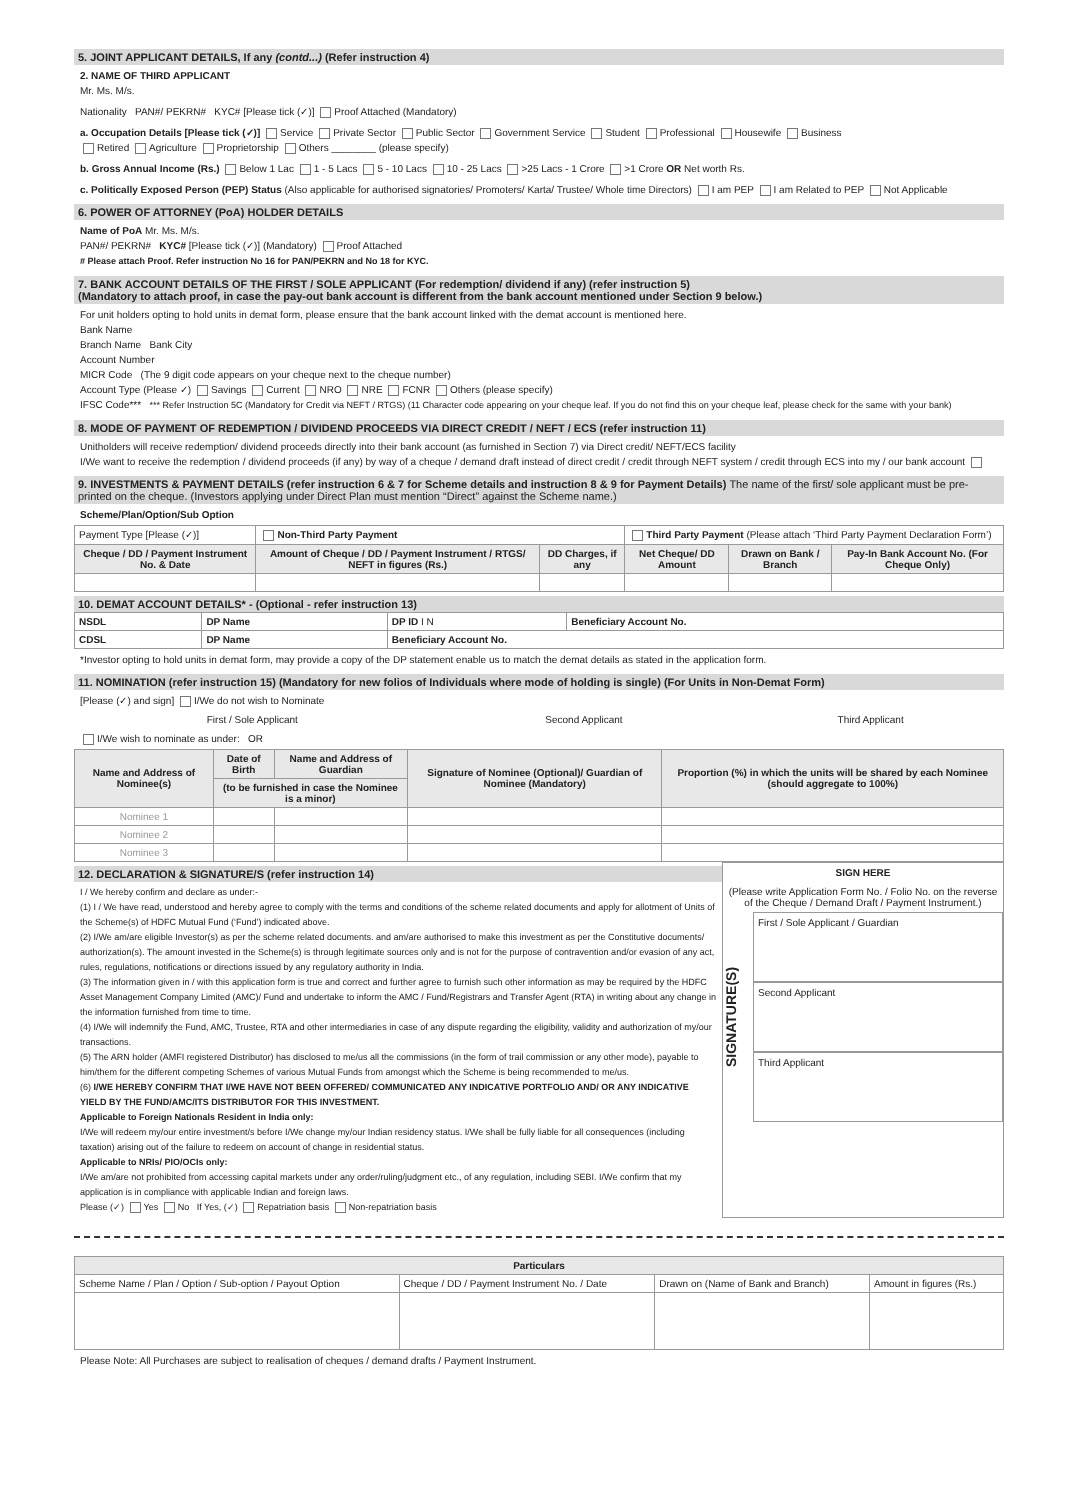5. JOINT APPLICANT DETAILS, If any (contd...) (Refer instruction 4)
2. NAME OF THIRD APPLICANT
Mr. Ms. M/s.
Nationality PAN#/ PEKRN# KYC# [Please tick (✓)] Proof Attached (Mandatory)
a. Occupation Details [Please tick (✓)] Service Private Sector Public Sector Government Service Student Professional Housewife Business
Retired Agriculture Proprietorship Others ________ (please specify)
b. Gross Annual Income (Rs.) Below 1 Lac 1 - 5 Lacs 5 - 10 Lacs 10 - 25 Lacs >25 Lacs - 1 Crore >1 Crore OR Net worth Rs.
c. Politically Exposed Person (PEP) Status (Also applicable for authorised signatories/ Promoters/ Karta/ Trustee/ Whole time Directors) I am PEP I am Related to PEP Not Applicable
6. POWER OF ATTORNEY (PoA) HOLDER DETAILS
Name of PoA Mr. Ms. M/s.
PAN#/ PEKRN# KYC# [Please tick (✓)] (Mandatory) Proof Attached
# Please attach Proof. Refer instruction No 16 for PAN/PEKRN and No 18 for KYC.
7. BANK ACCOUNT DETAILS OF THE FIRST / SOLE APPLICANT (For redemption/ dividend if any) (refer instruction 5)
(Mandatory to attach proof, in case the pay-out bank account is different from the bank account mentioned under Section 9 below.)
For unit holders opting to hold units in demat form, please ensure that the bank account linked with the demat account is mentioned here.
Bank Name
Branch Name Bank City
Account Number
MICR Code (The 9 digit code appears on your cheque next to the cheque number)
Account Type (Please ✓) Savings Current NRO NRE FCNR Others (please specify)
IFSC Code*** *** Refer Instruction 5C (Mandatory for Credit via NEFT / RTGS) (11 Character code appearing on your cheque leaf. If you do not find this on your cheque leaf, please check for the same with your bank)
8. MODE OF PAYMENT OF REDEMPTION / DIVIDEND PROCEEDS VIA DIRECT CREDIT / NEFT / ECS (refer instruction 11)
Unitholders will receive redemption/ dividend proceeds directly into their bank account (as furnished in Section 7) via Direct credit/ NEFT/ECS facility
I/We want to receive the redemption / dividend proceeds (if any) by way of a cheque / demand draft instead of direct credit / credit through NEFT system / credit through ECS into my / our bank account
9. INVESTMENTS & PAYMENT DETAILS (refer instruction 6 & 7 for Scheme details and instruction 8 & 9 for Payment Details) The name of the first/ sole applicant must be pre-printed on the cheque. (Investors applying under Direct Plan must mention “Direct” against the Scheme name.)
Scheme/Plan/Option/Sub Option
| Payment Type [Please (✓)] | Non-Third Party Payment | | Third Party Payment (Please attach ‘Third Party Payment Declaration Form’) | | |
| Cheque / DD / Payment Instrument No. & Date | Amount of Cheque / DD / Payment Instrument / RTGS/ NEFT in figures (Rs.) | DD Charges, if any | Net Cheque/ DD Amount | Drawn on Bank / Branch | Pay-In Bank Account No. (For Cheque Only) |
10. DEMAT ACCOUNT DETAILS* - (Optional - refer instruction 13)
| NSDL | DP Name | DP ID I N | Beneficiary Account No. |
| CDSL | DP Name | Beneficiary Account No. | |
*Investor opting to hold units in demat form, may provide a copy of the DP statement enable us to match the demat details as stated in the application form.
11. NOMINATION (refer instruction 15) (Mandatory for new folios of Individuals where mode of holding is single) (For Units in Non-Demat Form)
[Please (✓) and sign] I/We do not wish to Nominate
| First / Sole Applicant | Second Applicant | Third Applicant |
I/We wish to nominate as under: OR
| Name and Address of Nominee(s) | Date of Birth | Name and Address of Guardian | Signature of Nominee (Optional)/ Guardian of Nominee (Mandatory) | Proportion (%) in which the units will be shared by each Nominee (should aggregate to 100%) |
| --- | --- | --- | --- | --- |
| | (to be furnished in case the Nominee is a minor) | | | |
| Nominee 1 | | | | |
| Nominee 2 | | | | |
| Nominee 3 | | | | |
12. DECLARATION & SIGNATURE/S (refer instruction 14)
I / We hereby confirm and declare as under:-
(1) I / We have read, understood and hereby agree to comply with the terms and conditions of the scheme related documents and apply for allotment of Units of the Scheme(s) of HDFC Mutual Fund (‘Fund’) indicated above.
(2) I/We am/are eligible Investor(s) as per the scheme related documents. and am/are authorised to make this investment as per the Constitutive documents/ authorization(s). The amount invested in the Scheme(s) is through legitimate sources only and is not for the purpose of contravention and/or evasion of any act, rules, regulations, notifications or directions issued by any regulatory authority in India.
(3) The information given in / with this application form is true and correct and further agree to furnish such other information as may be required by the HDFC Asset Management Company Limited (AMC)/ Fund and undertake to inform the AMC / Fund/Registrars and Transfer Agent (RTA) in writing about any change in the information furnished from time to time.
(4) I/We will indemnify the Fund, AMC, Trustee, RTA and other intermediaries in case of any dispute regarding the eligibility, validity and authorization of my/our transactions.
(5) The ARN holder (AMFI registered Distributor) has disclosed to me/us all the commissions (in the form of trail commission or any other mode), payable to him/them for the different competing Schemes of various Mutual Funds from amongst which the Scheme is being recommended to me/us.
(6) I/WE HEREBY CONFIRM THAT I/WE HAVE NOT BEEN OFFERED/ COMMUNICATED ANY INDICATIVE PORTFOLIO AND/ OR ANY INDICATIVE YIELD BY THE FUND/AMC/ITS DISTRIBUTOR FOR THIS INVESTMENT.
Applicable to Foreign Nationals Resident in India only:
I/We will redeem my/our entire investment/s before I/We change my/our Indian residency status. I/We shall be fully liable for all consequences (including taxation) arising out of the failure to redeem on account of change in residential status.
Applicable to NRIs/ PIO/OCIs only:
I/We am/are not prohibited from accessing capital markets under any order/ruling/judgment etc., of any regulation, including SEBI. I/We confirm that my application is in compliance with applicable Indian and foreign laws.
Please (✓) Yes No If Yes, (✓) Repatriation basis Non-repatriation basis
SIGN HERE
(Please write Application Form No. / Folio No. on the reverse of the Cheque / Demand Draft / Payment Instrument.)
SIGNATURE(S)
First / Sole Applicant / Guardian
Second Applicant
Third Applicant
| Particulars | | | |
| --- | --- | --- | --- |
| Scheme Name / Plan / Option / Sub-option / Payout Option | Cheque / DD / Payment Instrument No. / Date | Drawn on (Name of Bank and Branch) | Amount in figures (Rs.) |
Please Note: All Purchases are subject to realisation of cheques / demand drafts / Payment Instrument.